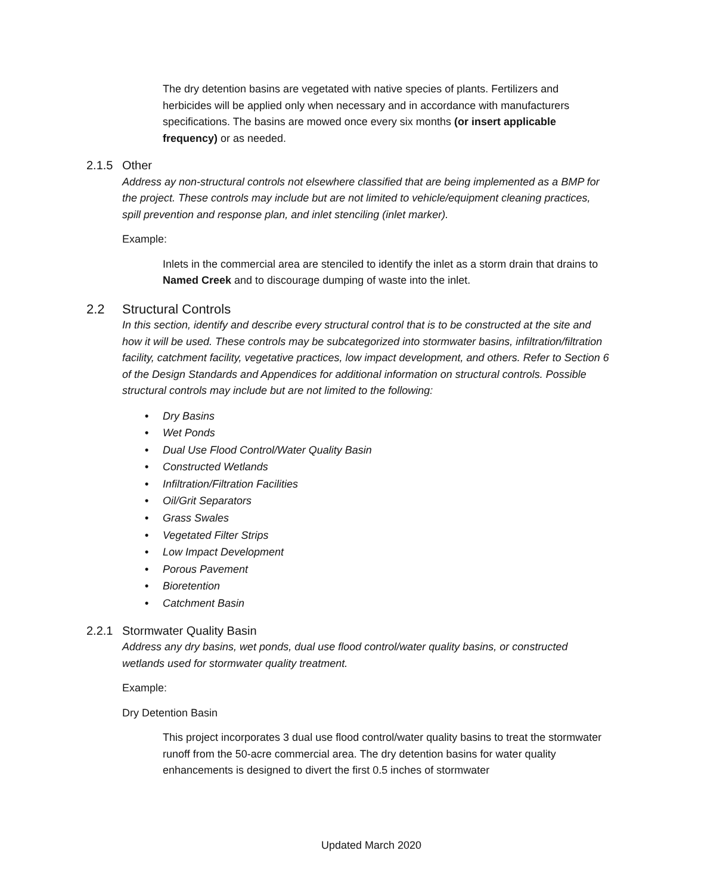The dry detention basins are vegetated with native species of plants. Fertilizers and herbicides will be applied only when necessary and in accordance with manufacturers specifications. The basins are mowed once every six months (or insert applicable frequency) or as needed.
2.1.5 Other
Address ay non-structural controls not elsewhere classified that are being implemented as a BMP for the project. These controls may include but are not limited to vehicle/equipment cleaning practices, spill prevention and response plan, and inlet stenciling (inlet marker).
Example:
Inlets in the commercial area are stenciled to identify the inlet as a storm drain that drains to Named Creek and to discourage dumping of waste into the inlet.
2.2 Structural Controls
In this section, identify and describe every structural control that is to be constructed at the site and how it will be used. These controls may be subcategorized into stormwater basins, infiltration/filtration facility, catchment facility, vegetative practices, low impact development, and others. Refer to Section 6 of the Design Standards and Appendices for additional information on structural controls. Possible structural controls may include but are not limited to the following:
• Dry Basins
• Wet Ponds
• Dual Use Flood Control/Water Quality Basin
• Constructed Wetlands
• Infiltration/Filtration Facilities
• Oil/Grit Separators
• Grass Swales
• Vegetated Filter Strips
• Low Impact Development
• Porous Pavement
• Bioretention
• Catchment Basin
2.2.1 Stormwater Quality Basin
Address any dry basins, wet ponds, dual use flood control/water quality basins, or constructed wetlands used for stormwater quality treatment.
Example:
Dry Detention Basin
This project incorporates 3 dual use flood control/water quality basins to treat the stormwater runoff from the 50-acre commercial area. The dry detention basins for water quality enhancements is designed to divert the first 0.5 inches of stormwater
Updated March 2020